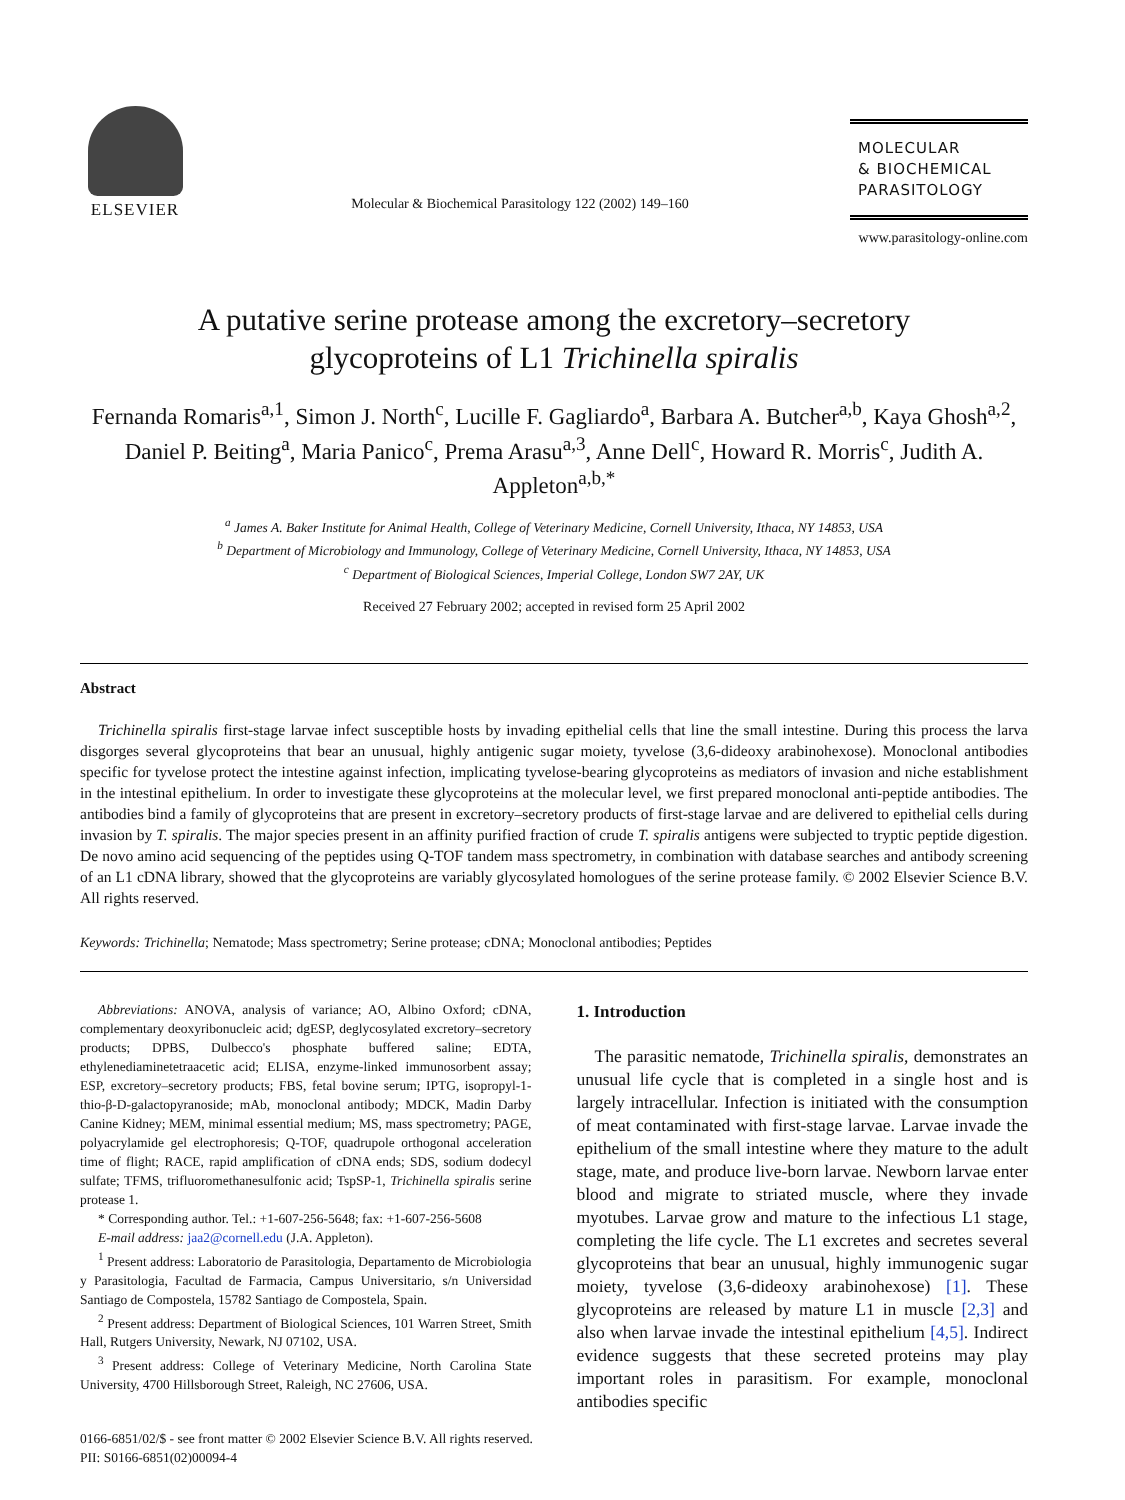ELSEVIER
Molecular & Biochemical Parasitology 122 (2002) 149–160
MOLECULAR
& BIOCHEMICAL
PARASITOLOGY
www.parasitology-online.com
A putative serine protease among the excretory–secretory
glycoproteins of L1 Trichinella spiralis
Fernanda Romaris<sup>a,1</sup>, Simon J. North<sup>c</sup>, Lucille F. Gagliardo<sup>a</sup>, Barbara A. Butcher<sup>a,b</sup>, Kaya Ghosh<sup>a,2</sup>, Daniel P. Beiting<sup>a</sup>, Maria Panico<sup>c</sup>, Prema Arasu<sup>a,3</sup>, Anne Dell<sup>c</sup>, Howard R. Morris<sup>c</sup>, Judith A. Appleton<sup>a,b,*</sup>
<sup>a</sup> James A. Baker Institute for Animal Health, College of Veterinary Medicine, Cornell University, Ithaca, NY 14853, USA
<sup>b</sup> Department of Microbiology and Immunology, College of Veterinary Medicine, Cornell University, Ithaca, NY 14853, USA
<sup>c</sup> Department of Biological Sciences, Imperial College, London SW7 2AY, UK
Received 27 February 2002; accepted in revised form 25 April 2002
Abstract
Trichinella spiralis first-stage larvae infect susceptible hosts by invading epithelial cells that line the small intestine. During this process the larva disgorges several glycoproteins that bear an unusual, highly antigenic sugar moiety, tyvelose (3,6-dideoxy arabinohexose). Monoclonal antibodies specific for tyvelose protect the intestine against infection, implicating tyvelose-bearing glycoproteins as mediators of invasion and niche establishment in the intestinal epithelium. In order to investigate these glycoproteins at the molecular level, we first prepared monoclonal anti-peptide antibodies. The antibodies bind a family of glycoproteins that are present in excretory–secretory products of first-stage larvae and are delivered to epithelial cells during invasion by T. spiralis. The major species present in an affinity purified fraction of crude T. spiralis antigens were subjected to tryptic peptide digestion. De novo amino acid sequencing of the peptides using Q-TOF tandem mass spectrometry, in combination with database searches and antibody screening of an L1 cDNA library, showed that the glycoproteins are variably glycosylated homologues of the serine protease family. © 2002 Elsevier Science B.V. All rights reserved.
Keywords: Trichinella; Nematode; Mass spectrometry; Serine protease; cDNA; Monoclonal antibodies; Peptides
Abbreviations: ANOVA, analysis of variance; AO, Albino Oxford; cDNA, complementary deoxyribonucleic acid; dgESP, deglycosylated excretory–secretory products; DPBS, Dulbecco's phosphate buffered saline; EDTA, ethylenediaminetetraacetic acid; ELISA, enzyme-linked immunosorbent assay; ESP, excretory–secretory products; FBS, fetal bovine serum; IPTG, isopropyl-1-thio-β-D-galactopyranoside; mAb, monoclonal antibody; MDCK, Madin Darby Canine Kidney; MEM, minimal essential medium; MS, mass spectrometry; PAGE, polyacrylamide gel electrophoresis; Q-TOF, quadrupole orthogonal acceleration time of flight; RACE, rapid amplification of cDNA ends; SDS, sodium dodecyl sulfate; TFMS, trifluoromethanesulfonic acid; TspSP-1, Trichinella spiralis serine protease 1.
* Corresponding author. Tel.: +1-607-256-5648; fax: +1-607-256-5608
E-mail address: jaa2@cornell.edu (J.A. Appleton).
<sup>1</sup> Present address: Laboratorio de Parasitologia, Departamento de Microbiologia y Parasitologia, Facultad de Farmacia, Campus Universitario, s/n Universidad Santiago de Compostela, 15782 Santiago de Compostela, Spain.
<sup>2</sup> Present address: Department of Biological Sciences, 101 Warren Street, Smith Hall, Rutgers University, Newark, NJ 07102, USA.
<sup>3</sup> Present address: College of Veterinary Medicine, North Carolina State University, 4700 Hillsborough Street, Raleigh, NC 27606, USA.
1. Introduction
The parasitic nematode, Trichinella spiralis, demonstrates an unusual life cycle that is completed in a single host and is largely intracellular. Infection is initiated with the consumption of meat contaminated with first-stage larvae. Larvae invade the epithelium of the small intestine where they mature to the adult stage, mate, and produce live-born larvae. Newborn larvae enter blood and migrate to striated muscle, where they invade myotubes. Larvae grow and mature to the infectious L1 stage, completing the life cycle. The L1 excretes and secretes several glycoproteins that bear an unusual, highly immunogenic sugar moiety, tyvelose (3,6-dideoxy arabinohexose) [1]. These glycoproteins are released by mature L1 in muscle [2,3] and also when larvae invade the intestinal epithelium [4,5]. Indirect evidence suggests that these secreted proteins may play important roles in parasitism. For example, monoclonal antibodies specific
0166-6851/02/$ - see front matter © 2002 Elsevier Science B.V. All rights reserved.
PII: S0166-6851(02)00094-4